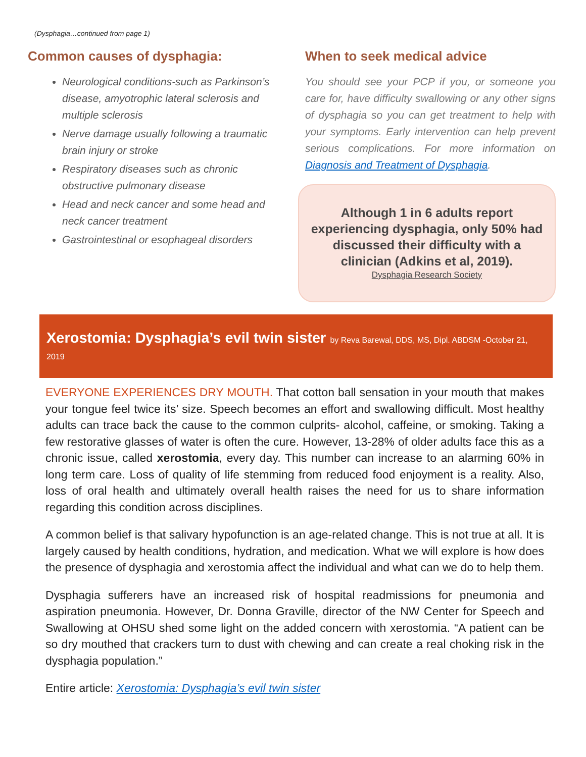(Dysphagia…continued from page 1)
Common causes of dysphagia:
Neurological conditions-such as Parkinson’s disease, amyotrophic lateral sclerosis and multiple sclerosis
Nerve damage usually following a traumatic brain injury or stroke
Respiratory diseases such as chronic obstructive pulmonary disease
Head and neck cancer and some head and neck cancer treatment
Gastrointestinal or esophageal disorders
When to seek medical advice
You should see your PCP if you, or someone you care for, have difficulty swallowing or any other signs of dysphagia so you can get treatment to help with your symptoms. Early intervention can help prevent serious complications. For more information on Diagnosis and Treatment of Dysphagia.
Although 1 in 6 adults report experiencing dysphagia, only 50% had discussed their difficulty with a clinician (Adkins et al, 2019).
Dysphagia Research Society
Xerostomia: Dysphagia’s evil twin sister by Reva Barewal, DDS, MS, Dipl. ABDSM -October 21, 2019
EVERYONE EXPERIENCES DRY MOUTH. That cotton ball sensation in your mouth that makes your tongue feel twice its’ size. Speech becomes an effort and swallowing difficult. Most healthy adults can trace back the cause to the common culprits- alcohol, caffeine, or smoking. Taking a few restorative glasses of water is often the cure. However, 13-28% of older adults face this as a chronic issue, called xerostomia, every day. This number can increase to an alarming 60% in long term care. Loss of quality of life stemming from reduced food enjoyment is a reality. Also, loss of oral health and ultimately overall health raises the need for us to share information regarding this condition across disciplines.
A common belief is that salivary hypofunction is an age-related change. This is not true at all. It is largely caused by health conditions, hydration, and medication. What we will explore is how does the presence of dysphagia and xerostomia affect the individual and what can we do to help them.
Dysphagia sufferers have an increased risk of hospital readmissions for pneumonia and aspiration pneumonia. However, Dr. Donna Graville, director of the NW Center for Speech and Swallowing at OHSU shed some light on the added concern with xerostomia. “A patient can be so dry mouthed that crackers turn to dust with chewing and can create a real choking risk in the dysphagia population.”
Entire article: Xerostomia: Dysphagia’s evil twin sister